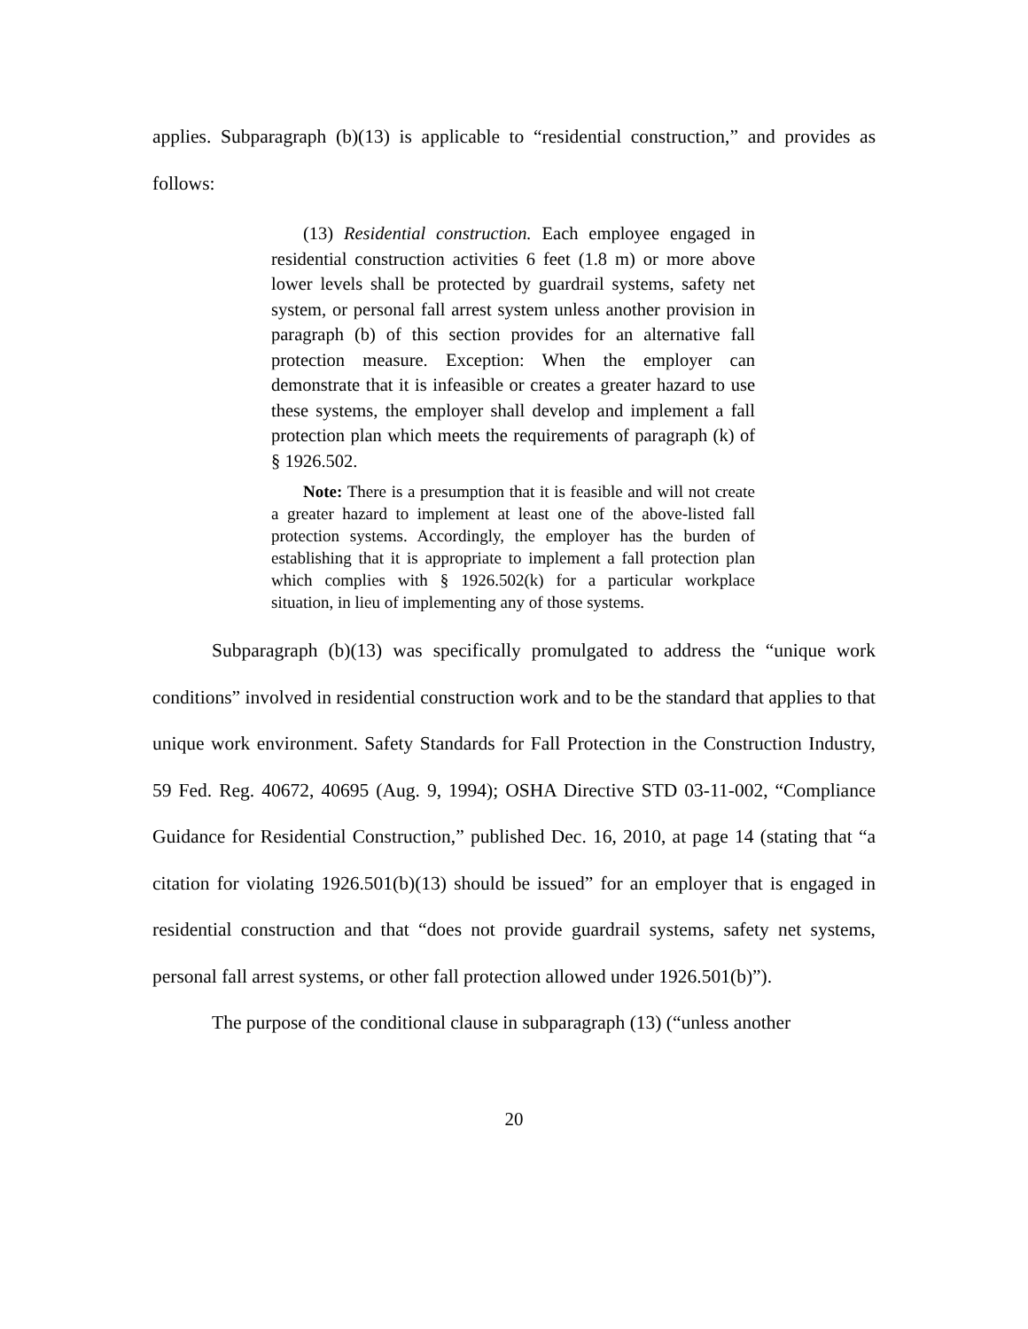applies. Subparagraph (b)(13) is applicable to “residential construction,” and provides as follows:
(13) Residential construction. Each employee engaged in residential construction activities 6 feet (1.8 m) or more above lower levels shall be protected by guardrail systems, safety net system, or personal fall arrest system unless another provision in paragraph (b) of this section provides for an alternative fall protection measure. Exception: When the employer can demonstrate that it is infeasible or creates a greater hazard to use these systems, the employer shall develop and implement a fall protection plan which meets the requirements of paragraph (k) of § 1926.502.
Note: There is a presumption that it is feasible and will not create a greater hazard to implement at least one of the above-listed fall protection systems. Accordingly, the employer has the burden of establishing that it is appropriate to implement a fall protection plan which complies with § 1926.502(k) for a particular workplace situation, in lieu of implementing any of those systems.
Subparagraph (b)(13) was specifically promulgated to address the “unique work conditions” involved in residential construction work and to be the standard that applies to that unique work environment. Safety Standards for Fall Protection in the Construction Industry, 59 Fed. Reg. 40672, 40695 (Aug. 9, 1994); OSHA Directive STD 03-11-002, “Compliance Guidance for Residential Construction,” published Dec. 16, 2010, at page 14 (stating that “a citation for violating 1926.501(b)(13) should be issued” for an employer that is engaged in residential construction and that “does not provide guardrail systems, safety net systems, personal fall arrest systems, or other fall protection allowed under 1926.501(b)”).
The purpose of the conditional clause in subparagraph (13) (“unless another
20